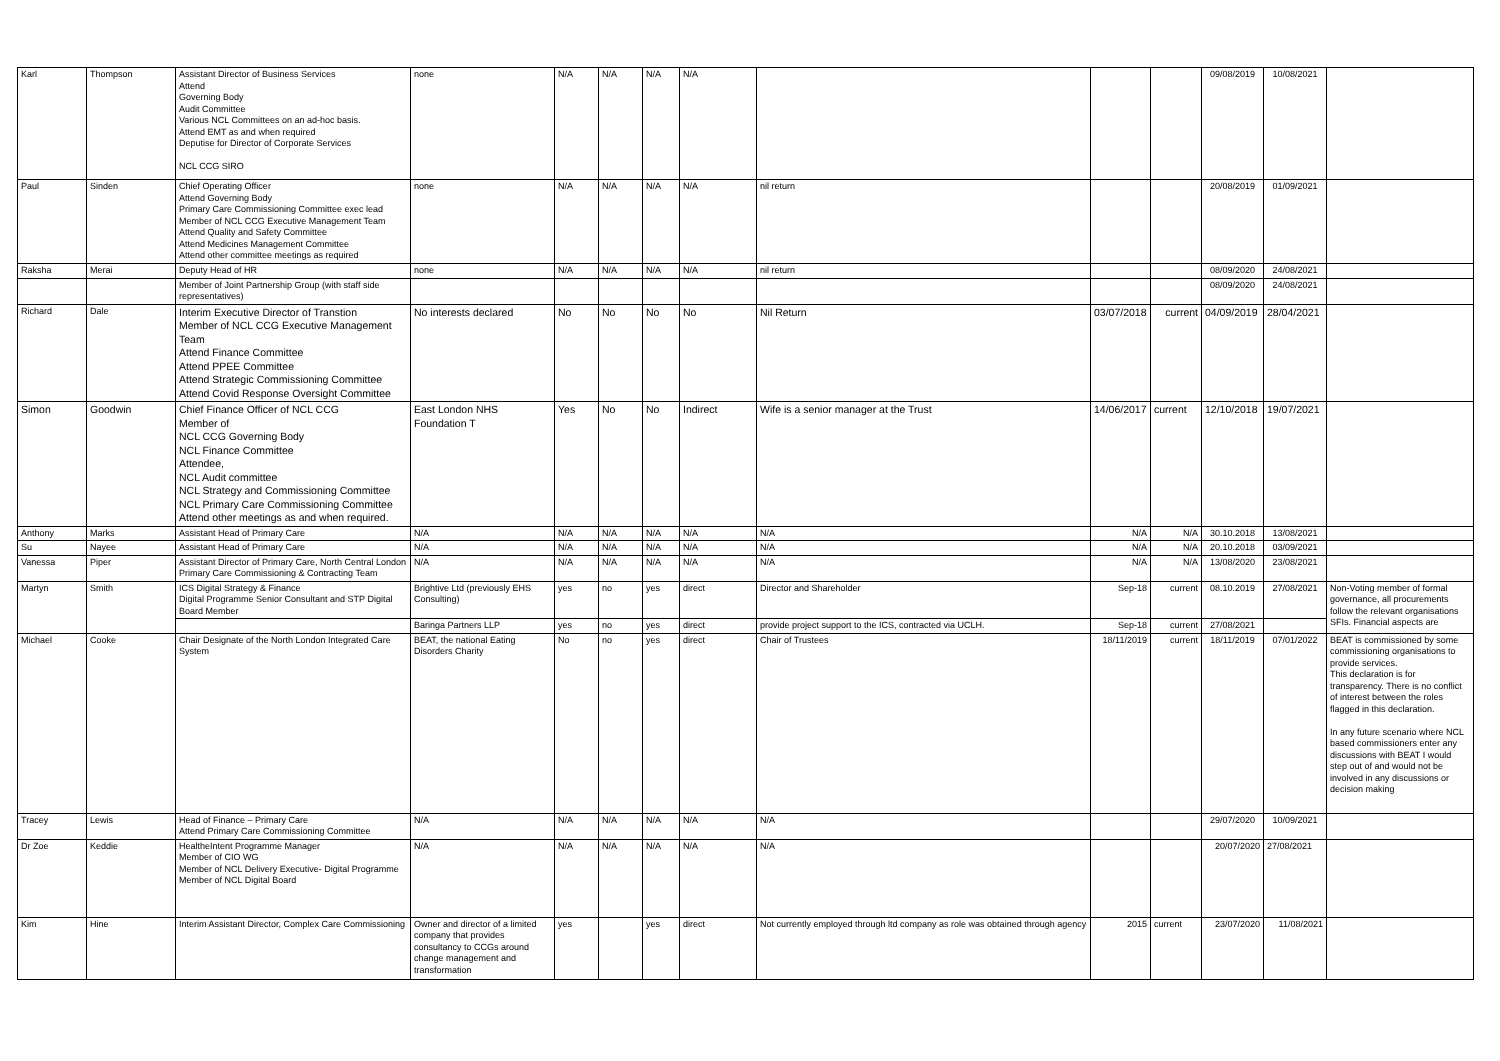| Karl | Thompson | Assistant Director of Business Services Attend Governing Body Audit Committee Various NCL Committees on an ad-hoc basis. Attend EMT as and when required Deputise for Director of Corporate Services NCL CCG SIRO | none | N/A | N/A | N/A | N/A | | | | 09/08/2019 | 10/08/2021 | |
| Paul | Sinden | Chief Operating Officer Attend Governing Body Primary Care Commissioning Committee exec lead Member of NCL CCG Executive Management Team Attend Quality and Safety Committee Attend Medicines Management Committee Attend other committee meetings as required | none | N/A | N/A | N/A | N/A | nil return | | | 20/08/2019 | 01/09/2021 | |
| Raksha | Merai | Deputy Head of HR | none | N/A | N/A | N/A | N/A | nil return | | | 08/09/2020 | 24/08/2021 | |
| | | Member of Joint Partnership Group (with staff side representatives) | | | | | | | | | 08/09/2020 | 24/08/2021 | |
| Richard | Dale | Interim Executive Director of Transtion Member of NCL CCG Executive Management Team Attend Finance Committee Attend PPEE Committee Attend Strategic Commissioning Committee Attend Covid Response Oversight Committee | No interests declared | No | No | No | No | Nil Return | 03/07/2018 | current | 04/09/2019 | 28/04/2021 | |
| Simon | Goodwin | Chief Finance Officer of NCL CCG Member of NCL CCG Governing Body NCL Finance Committee Attendee, NCL Audit committee NCL Strategy and Commissioning Committee NCL Primary Care Commissioning Committee Attend other meetings as and when required. | East London NHS Foundation T | Yes | No | No | Indirect | Wife is a senior manager at the Trust | 14/06/2017 | current | 12/10/2018 | 19/07/2021 | |
| Anthony | Marks | Assistant Head of Primary Care | N/A | N/A | N/A | N/A | N/A | N/A | N/A | N/A | 30.10.2018 | 13/08/2021 | |
| Su | Nayee | Assistant Head of Primary Care | N/A | N/A | N/A | N/A | N/A | N/A | N/A | N/A | 20.10.2018 | 03/09/2021 | |
| Vanessa | Piper | Assistant Director of Primary Care, North Central London Primary Care Commissioning & Contracting Team | N/A | N/A | N/A | N/A | N/A | N/A | N/A | N/A | 13/08/2020 | 23/08/2021 | |
| Martyn | Smith | ICS Digital Strategy & Finance Digital Programme Senior Consultant and STP Digital Board Member | Brightive Ltd (previously EHS Consulting) | yes | no | yes | direct | Director and Shareholder | Sep-18 | current | 08.10.2019 | 27/08/2021 | Non-Voting member of formal governance, all procurements follow the relevant organisations SFIs. Financial aspects are |
| | | | Baringa Partners LLP | yes | no | yes | direct | provide project support to the ICS, contracted via UCLH. | Sep-18 | current | 27/08/2021 | | |
| Michael | Cooke | Chair Designate of the North London Integrated Care System | BEAT, the national Eating Disorders Charity | No | no | yes | direct | Chair of Trustees | 18/11/2019 | current | 18/11/2019 | 07/01/2022 | BEAT is commissioned by some commissioning organisations to provide services. This declaration is for transparency. There is no conflict of interest between the roles flagged in this declaration. In any future scenario where NCL based commissioners enter any discussions with BEAT I would step out of and would not be involved in any discussions or decision making |
| Tracey | Lewis | Head of Finance – Primary Care Attend Primary Care Commissioning Committee | N/A | N/A | N/A | N/A | N/A | N/A | | | 29/07/2020 | 10/09/2021 | |
| Dr Zoe | Keddie | HealtheIntent Programme Manager Member of CIO WG Member of NCL Delivery Executive- Digital Programme Member of NCL Digital Board | N/A | N/A | N/A | N/A | N/A | N/A | | | 20/07/2020 | 27/08/2021 | |
| Kim | Hine | Interim Assistant Director, Complex Care Commissioning | Owner and director of a limited company that provides consultancy to CCGs around change management and transformation | yes | | yes | direct | Not currently employed through ltd company as role was obtained through agency | 2015 | current | 23/07/2020 | 11/08/2021 | |